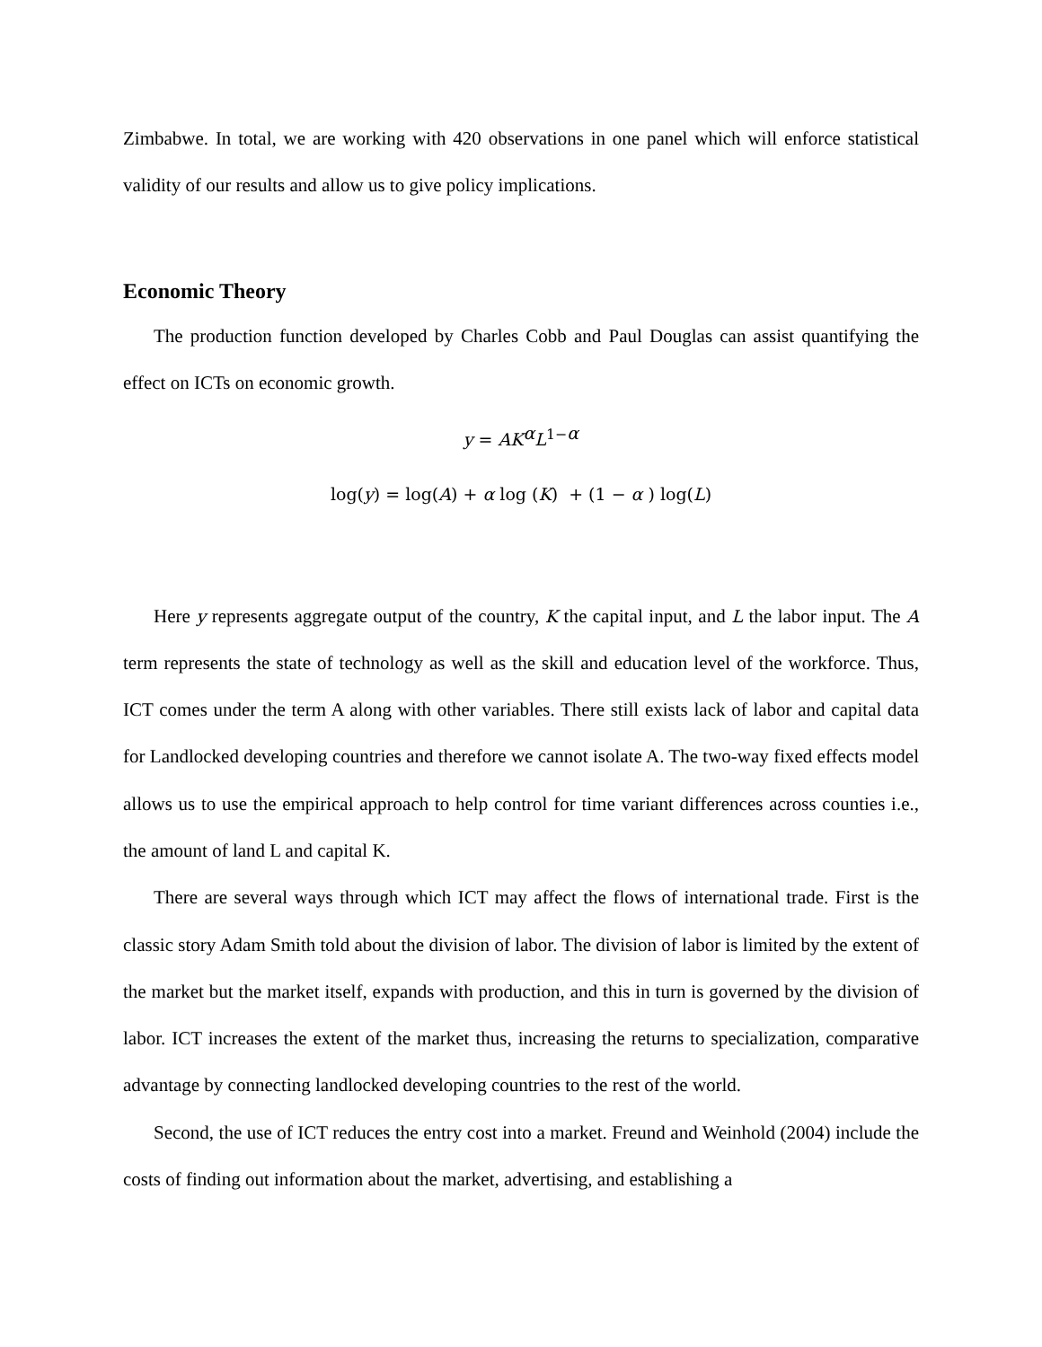Zimbabwe. In total, we are working with 420 observations in one panel which will enforce statistical validity of our results and allow us to give policy implications.
Economic Theory
The production function developed by Charles Cobb and Paul Douglas can assist quantifying the effect on ICTs on economic growth.
y = AK<sup>α</sup>L<sup>1−α</sup>
log(y) = log(A) + α log (K) + (1 − α ) log(L)
Here y represents aggregate output of the country, K the capital input, and L the labor input. The A term represents the state of technology as well as the skill and education level of the workforce. Thus, ICT comes under the term A along with other variables. There still exists lack of labor and capital data for Landlocked developing countries and therefore we cannot isolate A. The two-way fixed effects model allows us to use the empirical approach to help control for time variant differences across counties i.e., the amount of land L and capital K.
There are several ways through which ICT may affect the flows of international trade. First is the classic story Adam Smith told about the division of labor. The division of labor is limited by the extent of the market but the market itself, expands with production, and this in turn is governed by the division of labor. ICT increases the extent of the market thus, increasing the returns to specialization, comparative advantage by connecting landlocked developing countries to the rest of the world.
Second, the use of ICT reduces the entry cost into a market. Freund and Weinhold (2004) include the costs of finding out information about the market, advertising, and establishing a